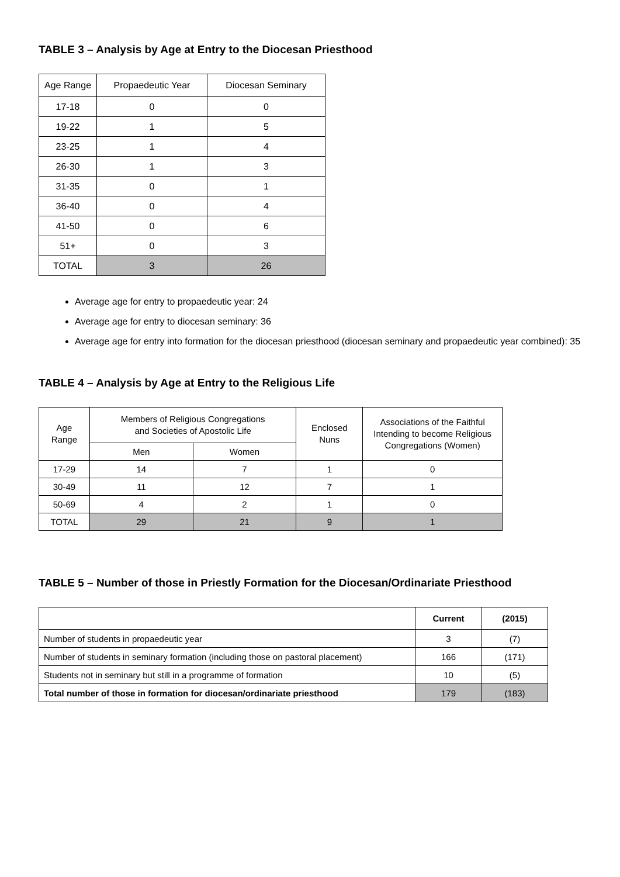TABLE 3 – Analysis by Age at Entry to the Diocesan Priesthood
| Age Range | Propaedeutic Year | Diocesan Seminary |
| --- | --- | --- |
| 17-18 | 0 | 0 |
| 19-22 | 1 | 5 |
| 23-25 | 1 | 4 |
| 26-30 | 1 | 3 |
| 31-35 | 0 | 1 |
| 36-40 | 0 | 4 |
| 41-50 | 0 | 6 |
| 51+ | 0 | 3 |
| TOTAL | 3 | 26 |
Average age for entry to propaedeutic year: 24
Average age for entry to diocesan seminary: 36
Average age for entry into formation for the diocesan priesthood (diocesan seminary and propaedeutic year combined): 35
TABLE 4 – Analysis by Age at Entry to the Religious Life
| Age Range | Members of Religious Congregations and Societies of Apostolic Life | | Enclosed Nuns | Associations of the Faithful Intending to become Religious Congregations (Women) |
| --- | --- | --- | --- | --- |
| | Men | Women | | |
| 17-29 | 14 | 7 | 1 | 0 |
| 30-49 | 11 | 12 | 7 | 1 |
| 50-69 | 4 | 2 | 1 | 0 |
| TOTAL | 29 | 21 | 9 | 1 |
TABLE 5 – Number of those in Priestly Formation for the Diocesan/Ordinariate Priesthood
| | Current | (2015) |
| --- | --- | --- |
| Number of students in propaedeutic year | 3 | (7) |
| Number of students in seminary formation (including those on pastoral placement) | 166 | (171) |
| Students not in seminary but still in a programme of formation | 10 | (5) |
| Total number of those in formation for diocesan/ordinariate priesthood | 179 | (183) |